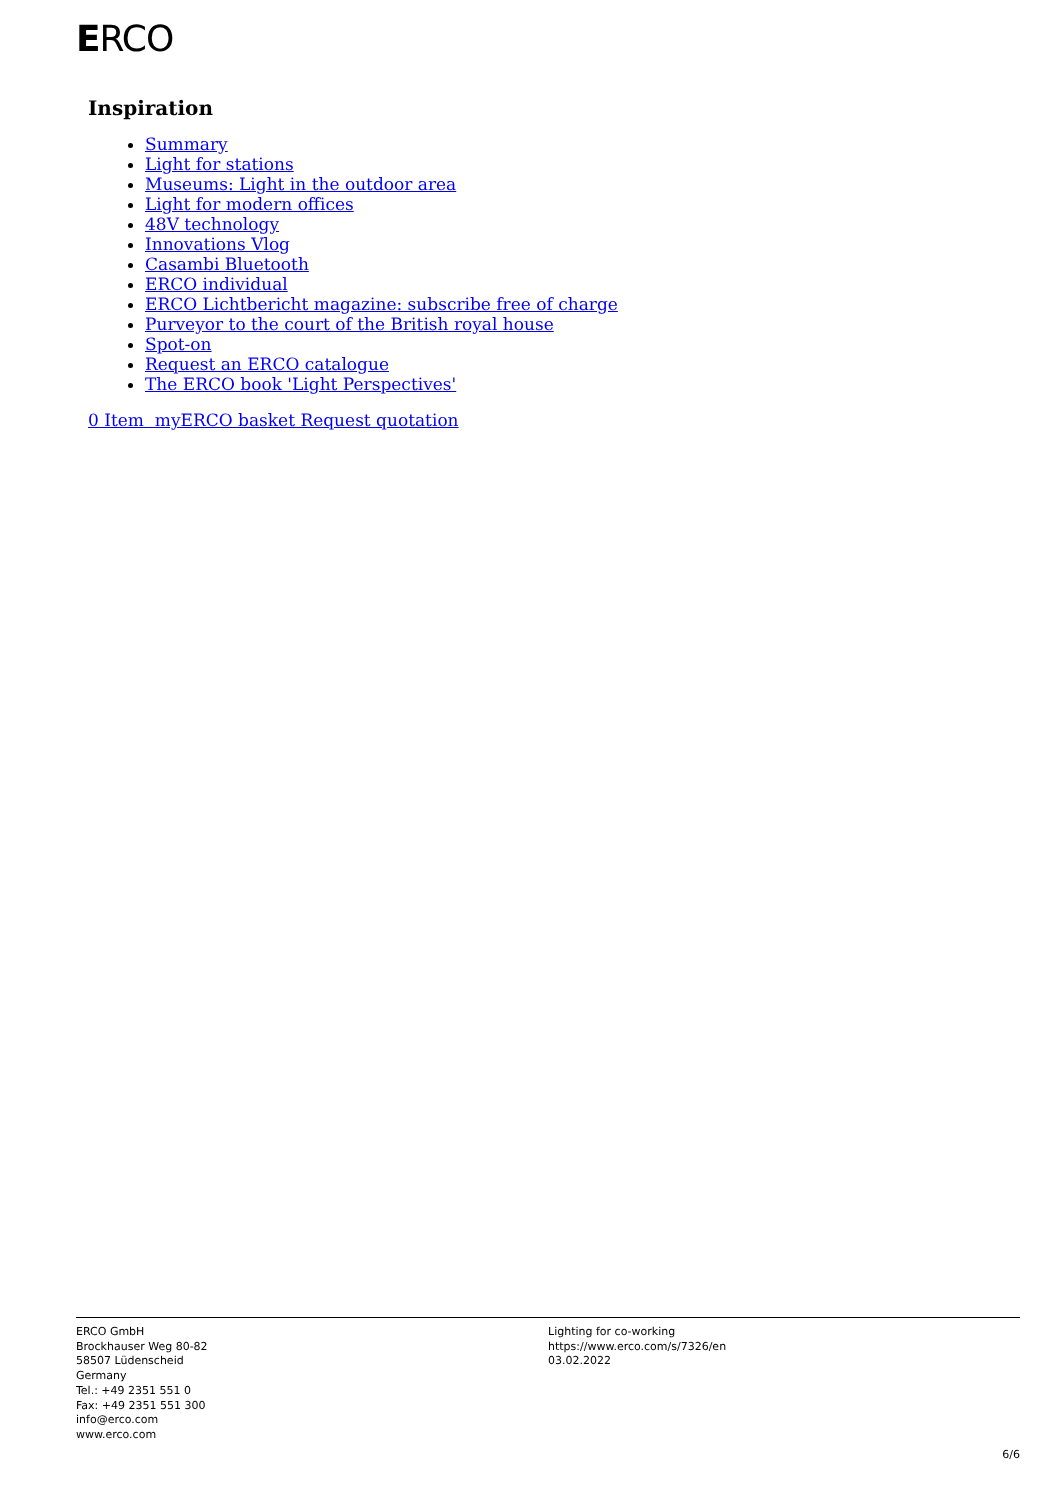ERCO
Inspiration
Summary
Light for stations
Museums: Light in the outdoor area
Light for modern offices
48V technology
Innovations Vlog
Casambi Bluetooth
ERCO individual
ERCO Lichtbericht magazine: subscribe free of charge
Purveyor to the court of the British royal house
Spot-on
Request an ERCO catalogue
The ERCO book 'Light Perspectives'
0 Item myERCO basket Request quotation
ERCO GmbH
Brockhauser Weg 80-82
58507 Lüdenscheid
Germany
Tel.: +49 2351 551 0
Fax: +49 2351 551 300
info@erco.com
www.erco.com
Lighting for co-working
https://www.erco.com/s/7326/en
03.02.2022
6/6